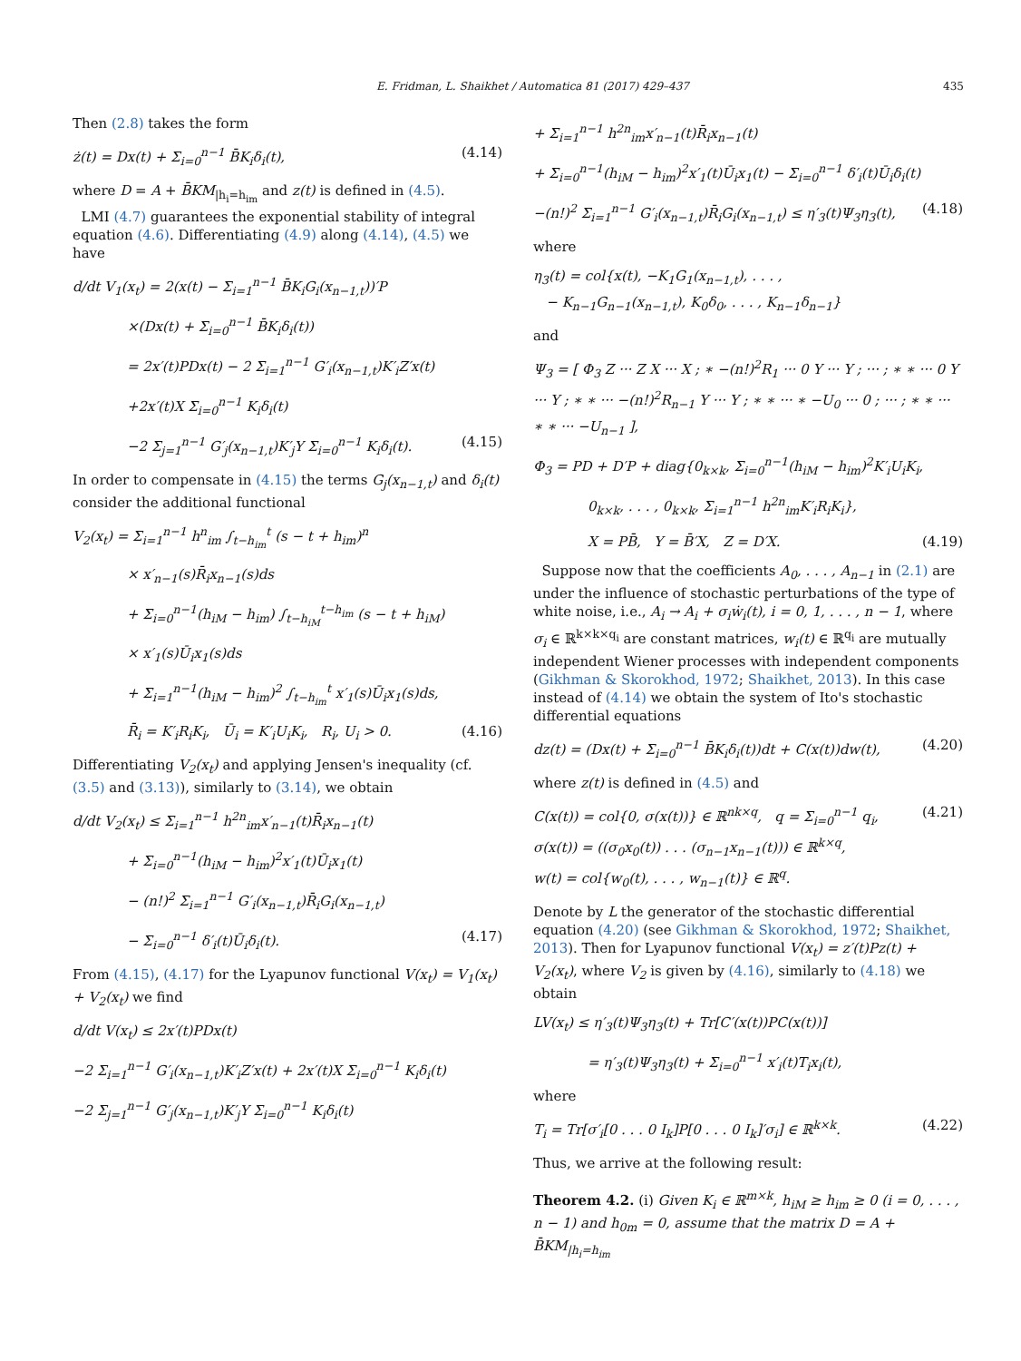E. Fridman, L. Shaikhet / Automatica 81 (2017) 429–437 435
Then (2.8) takes the form
ż(t) = Dx(t) + Σ<sub>i=0</sub><sup>n−1</sup> B̄K<sub>i</sub>δ<sub>i</sub>(t), (4.14)
where D = A + B̄KM<sub>|h<sub>i</sub>=h<sub>im</sub></sub> and z(t) is defined in (4.5).
LMI (4.7) guarantees the exponential stability of integral equation (4.6). Differentiating (4.9) along (4.14), (4.5) we have
d/dt V<sub>1</sub>(x<sub>t</sub>) = 2(x(t) − Σ<sub>i=1</sub><sup>n−1</sup> B̄K<sub>i</sub>G<sub>i</sub>(x<sub>n−1,t</sub>))′P
×(Dx(t) + Σ<sub>i=0</sub><sup>n−1</sup> B̄K<sub>i</sub>δ<sub>i</sub>(t))
= 2x′(t)PDx(t) − 2 Σ<sub>i=1</sub><sup>n−1</sup> G′<sub>i</sub>(x<sub>n−1,t</sub>)K′<sub>i</sub>Z′x(t)
+2x′(t)X Σ<sub>i=0</sub><sup>n−1</sup> K<sub>i</sub>δ<sub>i</sub>(t)
−2 Σ<sub>j=1</sub><sup>n−1</sup> G′<sub>j</sub>(x<sub>n−1,t</sub>)K′<sub>j</sub>Y Σ<sub>i=0</sub><sup>n−1</sup> K<sub>i</sub>δ<sub>i</sub>(t). (4.15)
In order to compensate in (4.15) the terms G<sub>j</sub>(x<sub>n−1,t</sub>) and δ<sub>i</sub>(t) consider the additional functional
V<sub>2</sub>(x<sub>t</sub>) = Σ<sub>i=1</sub><sup>n−1</sup> h<sup>n</sup><sub>im</sub> ∫<sub>t−h<sub>im</sub></sub><sup>t</sup> (s − t + h<sub>im</sub>)<sup>n</sup>
× x′<sub>n−1</sub>(s)R̄<sub>i</sub>x<sub>n−1</sub>(s)ds
+ Σ<sub>i=0</sub><sup>n−1</sup>(h<sub>iM</sub> − h<sub>im</sub>) ∫<sub>t−h<sub>iM</sub></sub><sup>t−h<sub>im</sub></sup> (s − t + h<sub>iM</sub>)
× x′<sub>1</sub>(s)Ū<sub>i</sub>x<sub>1</sub>(s)ds
+ Σ<sub>i=1</sub><sup>n−1</sup>(h<sub>iM</sub> − h<sub>im</sub>)<sup>2</sup> ∫<sub>t−h<sub>im</sub></sub><sup>t</sup> x′<sub>1</sub>(s)Ū<sub>i</sub>x<sub>1</sub>(s)ds,
R̄<sub>i</sub> = K′<sub>i</sub>R<sub>i</sub>K<sub>i</sub>, Ū<sub>i</sub> = K′<sub>i</sub>U<sub>i</sub>K<sub>i</sub>, R<sub>i</sub>, U<sub>i</sub> > 0. (4.16)
Differentiating V<sub>2</sub>(x<sub>t</sub>) and applying Jensen's inequality (cf. (3.5) and (3.13)), similarly to (3.14), we obtain
d/dt V<sub>2</sub>(x<sub>t</sub>) ≤ Σ<sub>i=1</sub><sup>n−1</sup> h<sup>2n</sup><sub>im</sub>x′<sub>n−1</sub>(t)R̄<sub>i</sub>x<sub>n−1</sub>(t)
+ Σ<sub>i=0</sub><sup>n−1</sup>(h<sub>iM</sub> − h<sub>im</sub>)<sup>2</sup>x′<sub>1</sub>(t)Ū<sub>i</sub>x<sub>1</sub>(t)
− (n!)<sup>2</sup> Σ<sub>i=1</sub><sup>n−1</sup> G′<sub>i</sub>(x<sub>n−1,t</sub>)R̄<sub>i</sub>G<sub>i</sub>(x<sub>n−1,t</sub>)
− Σ<sub>i=0</sub><sup>n−1</sup> δ′<sub>i</sub>(t)Ū<sub>i</sub>δ<sub>i</sub>(t). (4.17)
From (4.15), (4.17) for the Lyapunov functional V(x<sub>t</sub>) = V<sub>1</sub>(x<sub>t</sub>) + V<sub>2</sub>(x<sub>t</sub>) we find
d/dt V(x<sub>t</sub>) ≤ 2x′(t)PDx(t)
−2 Σ<sub>i=1</sub><sup>n−1</sup> G′<sub>i</sub>(x<sub>n−1,t</sub>)K′<sub>i</sub>Z′x(t) + 2x′(t)X Σ<sub>i=0</sub><sup>n−1</sup> K<sub>i</sub>δ<sub>i</sub>(t)
−2 Σ<sub>j=1</sub><sup>n−1</sup> G′<sub>j</sub>(x<sub>n−1,t</sub>)K′<sub>j</sub>Y Σ<sub>i=0</sub><sup>n−1</sup> K<sub>i</sub>δ<sub>i</sub>(t)
+ Σ<sub>i=1</sub><sup>n−1</sup> h<sup>2n</sup><sub>im</sub>x′<sub>n−1</sub>(t)R̄<sub>i</sub>x<sub>n−1</sub>(t)
+ Σ<sub>i=0</sub><sup>n−1</sup>(h<sub>iM</sub> − h<sub>im</sub>)<sup>2</sup>x′<sub>1</sub>(t)Ū<sub>i</sub>x<sub>1</sub>(t) − Σ<sub>i=0</sub><sup>n−1</sup> δ′<sub>i</sub>(t)Ū<sub>i</sub>δ<sub>i</sub>(t)
−(n!)<sup>2</sup> Σ<sub>i=1</sub><sup>n−1</sup> G′<sub>i</sub>(x<sub>n−1,t</sub>)R̄<sub>i</sub>G<sub>i</sub>(x<sub>n−1,t</sub>) ≤ η′<sub>3</sub>(t)Ψ<sub>3</sub>η<sub>3</sub>(t), (4.18)
where
η<sub>3</sub>(t) = col{x(t), −K<sub>1</sub>G<sub>1</sub>(x<sub>n−1,t</sub>), . . . ,
− K<sub>n−1</sub>G<sub>n−1</sub>(x<sub>n−1,t</sub>), K<sub>0</sub>δ<sub>0</sub>, . . . , K<sub>n−1</sub>δ<sub>n−1</sub>}
and
Ψ<sub>3</sub> = [ Φ<sub>3</sub> Z ··· Z X ··· X ; ∗ −(n!)<sup>2</sup>R<sub>1</sub> ··· 0 Y ··· Y ; ··· ; ∗ ∗ ··· 0 Y ··· Y ; ∗ ∗ ··· −(n!)<sup>2</sup>R<sub>n−1</sub> Y ··· Y ; ∗ ∗ ··· ∗ −U<sub>0</sub> ··· 0 ; ··· ; ∗ ∗ ··· ∗ ∗ ··· −U<sub>n−1</sub> ],
Φ<sub>3</sub> = PD + D′P + diag{0<sub>k×k</sub>, Σ<sub>i=0</sub><sup>n−1</sup>(h<sub>iM</sub> − h<sub>im</sub>)<sup>2</sup>K′<sub>i</sub>U<sub>i</sub>K<sub>i</sub>,
0<sub>k×k</sub>, . . . , 0<sub>k×k</sub>, Σ<sub>i=1</sub><sup>n−1</sup> h<sup>2n</sup><sub>im</sub>K′<sub>i</sub>R<sub>i</sub>K<sub>i</sub>},
X = PB̄, Y = B̄′X, Z = D′X. (4.19)
Suppose now that the coefficients A<sub>0</sub>, . . . , A<sub>n−1</sub> in (2.1) are under the influence of stochastic perturbations of the type of white noise, i.e., A<sub>i</sub> → A<sub>i</sub> + σ<sub>i</sub>ẇ<sub>i</sub>(t), i = 0, 1, . . . , n − 1, where σ<sub>i</sub> ∈ ℝ<sup>k×k×q<sub>i</sub></sup> are constant matrices, w<sub>i</sub>(t) ∈ ℝ<sup>q<sub>i</sub></sup> are mutually independent Wiener processes with independent components (Gikhman & Skorokhod, 1972; Shaikhet, 2013). In this case instead of (4.14) we obtain the system of Ito's stochastic differential equations
dz(t) = (Dx(t) + Σ<sub>i=0</sub><sup>n−1</sup> B̄K<sub>i</sub>δ<sub>i</sub>(t))dt + C(x(t))dw(t), (4.20)
where z(t) is defined in (4.5) and
C(x(t)) = col{0, σ(x(t))} ∈ ℝ<sup>nk×q</sup>, q = Σ<sub>i=0</sub><sup>n−1</sup> q<sub>i</sub>,
σ(x(t)) = ((σ<sub>0</sub>x<sub>0</sub>(t)) . . . (σ<sub>n−1</sub>x<sub>n−1</sub>(t))) ∈ ℝ<sup>k×q</sup>,
w(t) = col{w<sub>0</sub>(t), . . . , w<sub>n−1</sub>(t)} ∈ ℝ<sup>q</sup>. (4.21)
Denote by L the generator of the stochastic differential equation (4.20) (see Gikhman & Skorokhod, 1972; Shaikhet, 2013). Then for Lyapunov functional V(x<sub>t</sub>) = z′(t)Pz(t) + V<sub>2</sub>(x<sub>t</sub>), where V<sub>2</sub> is given by (4.16), similarly to (4.18) we obtain
LV(x<sub>t</sub>) ≤ η′<sub>3</sub>(t)Ψ<sub>3</sub>η<sub>3</sub>(t) + Tr[C′(x(t))PC(x(t))]
= η′<sub>3</sub>(t)Ψ<sub>3</sub>η<sub>3</sub>(t) + Σ<sub>i=0</sub><sup>n−1</sup> x′<sub>i</sub>(t)T<sub>i</sub>x<sub>i</sub>(t),
where
T<sub>i</sub> = Tr[σ′<sub>i</sub>[0 . . . 0 I<sub>k</sub>]P[0 . . . 0 I<sub>k</sub>]′σ<sub>i</sub>] ∈ ℝ<sup>k×k</sup>. (4.22)
Thus, we arrive at the following result:
Theorem 4.2. (i) Given K<sub>i</sub> ∈ ℝ<sup>m×k</sup>, h<sub>iM</sub> ≥ h<sub>im</sub> ≥ 0 (i = 0, . . . , n − 1) and h<sub>0m</sub> = 0, assume that the matrix D = A + B̄KM<sub>|h<sub>i</sub>=h<sub>im</sub></sub>